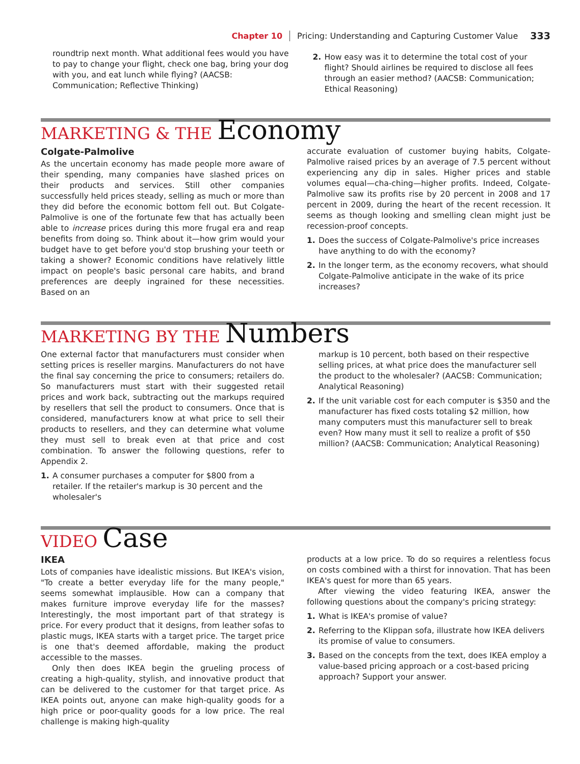Chapter 10 Pricing: Understanding and Capturing Customer Value 333
roundtrip next month. What additional fees would you have to pay to change your flight, check one bag, bring your dog with you, and eat lunch while flying? (AACSB: Communication; Reflective Thinking)
2. How easy was it to determine the total cost of your flight? Should airlines be required to disclose all fees through an easier method? (AACSB: Communication; Ethical Reasoning)
MARKETING & THE Economy
Colgate-Palmolive
As the uncertain economy has made people more aware of their spending, many companies have slashed prices on their products and services. Still other companies successfully held prices steady, selling as much or more than they did before the economic bottom fell out. But Colgate-Palmolive is one of the fortunate few that has actually been able to increase prices during this more frugal era and reap benefits from doing so. Think about it—how grim would your budget have to get before you'd stop brushing your teeth or taking a shower? Economic conditions have relatively little impact on people's basic personal care habits, and brand preferences are deeply ingrained for these necessities. Based on an
accurate evaluation of customer buying habits, Colgate-Palmolive raised prices by an average of 7.5 percent without experiencing any dip in sales. Higher prices and stable volumes equal—cha-ching—higher profits. Indeed, Colgate-Palmolive saw its profits rise by 20 percent in 2008 and 17 percent in 2009, during the heart of the recent recession. It seems as though looking and smelling clean might just be recession-proof concepts.
1. Does the success of Colgate-Palmolive's price increases have anything to do with the economy?
2. In the longer term, as the economy recovers, what should Colgate-Palmolive anticipate in the wake of its price increases?
MARKETING BY THE Numbers
One external factor that manufacturers must consider when setting prices is reseller margins. Manufacturers do not have the final say concerning the price to consumers; retailers do. So manufacturers must start with their suggested retail prices and work back, subtracting out the markups required by resellers that sell the product to consumers. Once that is considered, manufacturers know at what price to sell their products to resellers, and they can determine what volume they must sell to break even at that price and cost combination. To answer the following questions, refer to Appendix 2.
1. A consumer purchases a computer for $800 from a retailer. If the retailer's markup is 30 percent and the wholesaler's
markup is 10 percent, both based on their respective selling prices, at what price does the manufacturer sell the product to the wholesaler? (AACSB: Communication; Analytical Reasoning)
2. If the unit variable cost for each computer is $350 and the manufacturer has fixed costs totaling $2 million, how many computers must this manufacturer sell to break even? How many must it sell to realize a profit of $50 million? (AACSB: Communication; Analytical Reasoning)
VIDEO Case
IKEA
Lots of companies have idealistic missions. But IKEA's vision, "To create a better everyday life for the many people," seems somewhat implausible. How can a company that makes furniture improve everyday life for the masses? Interestingly, the most important part of that strategy is price. For every product that it designs, from leather sofas to plastic mugs, IKEA starts with a target price. The target price is one that's deemed affordable, making the product accessible to the masses.
Only then does IKEA begin the grueling process of creating a high-quality, stylish, and innovative product that can be delivered to the customer for that target price. As IKEA points out, anyone can make high-quality goods for a high price or poor-quality goods for a low price. The real challenge is making high-quality
products at a low price. To do so requires a relentless focus on costs combined with a thirst for innovation. That has been IKEA's quest for more than 65 years.
After viewing the video featuring IKEA, answer the following questions about the company's pricing strategy:
1. What is IKEA's promise of value?
2. Referring to the Klippan sofa, illustrate how IKEA delivers its promise of value to consumers.
3. Based on the concepts from the text, does IKEA employ a value-based pricing approach or a cost-based pricing approach? Support your answer.